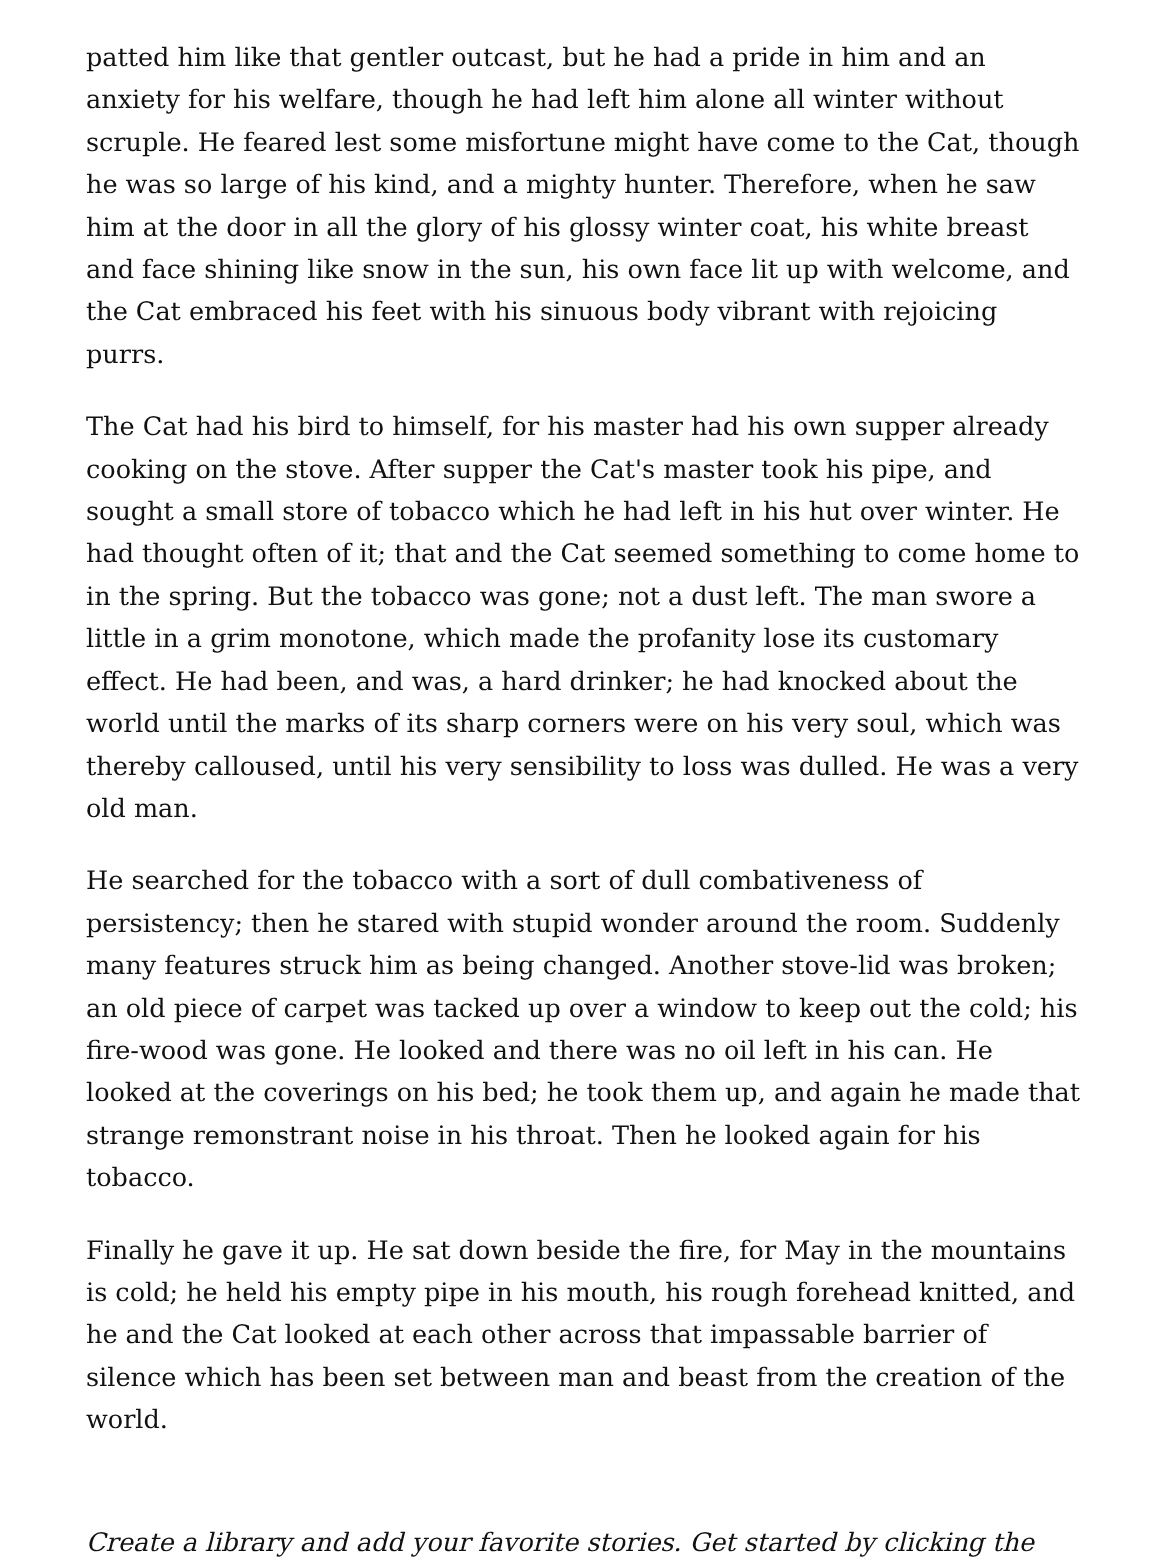patted him like that gentler outcast, but he had a pride in him and an anxiety for his welfare, though he had left him alone all winter without scruple. He feared lest some misfortune might have come to the Cat, though he was so large of his kind, and a mighty hunter. Therefore, when he saw him at the door in all the glory of his glossy winter coat, his white breast and face shining like snow in the sun, his own face lit up with welcome, and the Cat embraced his feet with his sinuous body vibrant with rejoicing purrs.
The Cat had his bird to himself, for his master had his own supper already cooking on the stove. After supper the Cat's master took his pipe, and sought a small store of tobacco which he had left in his hut over winter. He had thought often of it; that and the Cat seemed something to come home to in the spring. But the tobacco was gone; not a dust left. The man swore a little in a grim monotone, which made the profanity lose its customary effect. He had been, and was, a hard drinker; he had knocked about the world until the marks of its sharp corners were on his very soul, which was thereby calloused, until his very sensibility to loss was dulled. He was a very old man.
He searched for the tobacco with a sort of dull combativeness of persistency; then he stared with stupid wonder around the room. Suddenly many features struck him as being changed. Another stove-lid was broken; an old piece of carpet was tacked up over a window to keep out the cold; his fire-wood was gone. He looked and there was no oil left in his can. He looked at the coverings on his bed; he took them up, and again he made that strange remonstrant noise in his throat. Then he looked again for his tobacco.
Finally he gave it up. He sat down beside the fire, for May in the mountains is cold; he held his empty pipe in his mouth, his rough forehead knitted, and he and the Cat looked at each other across that impassable barrier of silence which has been set between man and beast from the creation of the world.
Create a library and add your favorite stories. Get started by clicking the